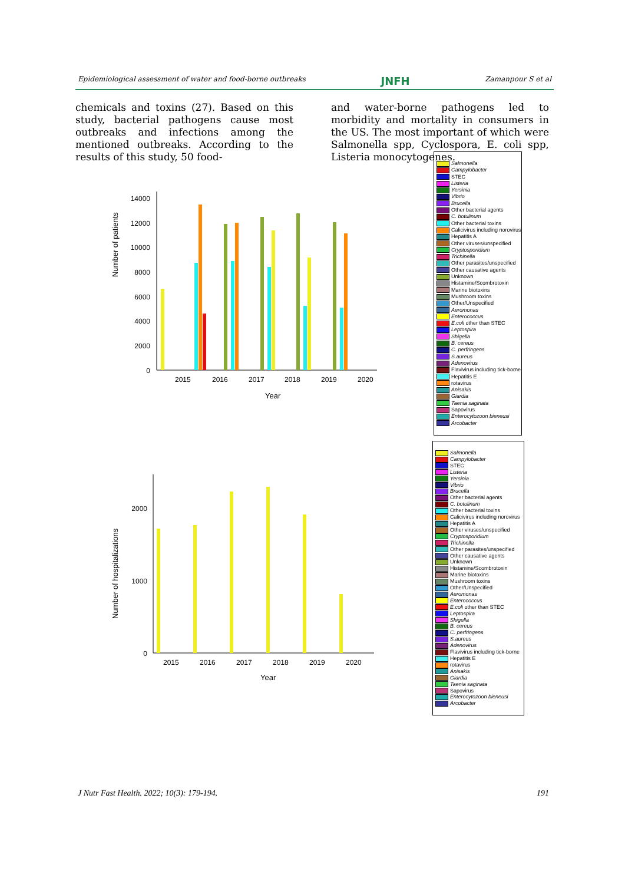Epidemiological assessment of water and food-borne outbreaks JNFH Zamanpour S et al
chemicals and toxins (27). Based on this study, bacterial pathogens cause most outbreaks and infections among the mentioned outbreaks. According to the results of this study, 50 food-
and water-borne pathogens led to morbidity and mortality in consumers in the US. The most important of which were Salmonella spp, Cyclospora, E. coli spp, Listeria monocytogenes.
Number of patients
0
2000
4000
6000
8000
10000
12000
14000
2015
2016
2017
2018
2019
2020
Year
Number of hospitalizations
0
1000
2000
2015
2016
2017
2018
2019
2020
Year
Salmonella
Campylobacter
STEC
Listeria
Yersinia
Vibrio
Brucella
Other bacterial agents
C. botulinum
Other bacterial toxins
Calicivirus including norovirus
Hepatitis A
Other viruses/unspecified
Cryptosporidium
Trichinella
Other parasites/unspecified
Other causative agents
Unknown
Histamine/Scombrotoxin
Marine biotoxins
Mushroom toxins
Other/Unspecified
Aeromonas
Enterococcus
E.coli other than STEC
Leptospira
Shigella
B. cereus
C. perfringens
S.aureus
Adenovirus
Flavivirus including tick-borne
Hepatitis E
rotavirus
Anisakis
Giardia
Taenia saginata
Sapovirus
Enterocytozoon bieneusi
Arcobacter
Salmonella
Campylobacter
STEC
Listeria
Yersinia
Vibrio
Brucella
Other bacterial agents
C. botulinum
Other bacterial toxins
Calicivirus including norovirus
Hepatitis A
Other viruses/unspecified
Cryptosporidium
Trichinella
Other parasites/unspecified
Other causative agents
Unknown
Histamine/Scombrotoxin
Marine biotoxins
Mushroom toxins
Other/Unspecified
Aeromonas
Enterococcus
E.coli other than STEC
Leptospira
Shigella
B. cereus
C. perfringens
S.aureus
Adenovirus
Flavivirus including tick-borne
Hepatitis E
rotavirus
Anisakis
Giardia
Taenia saginata
Sapovirus
Enterocytozoon bieneusi
Arcobacter
J Nutr Fast Health. 2022; 10(3): 179-194. 191